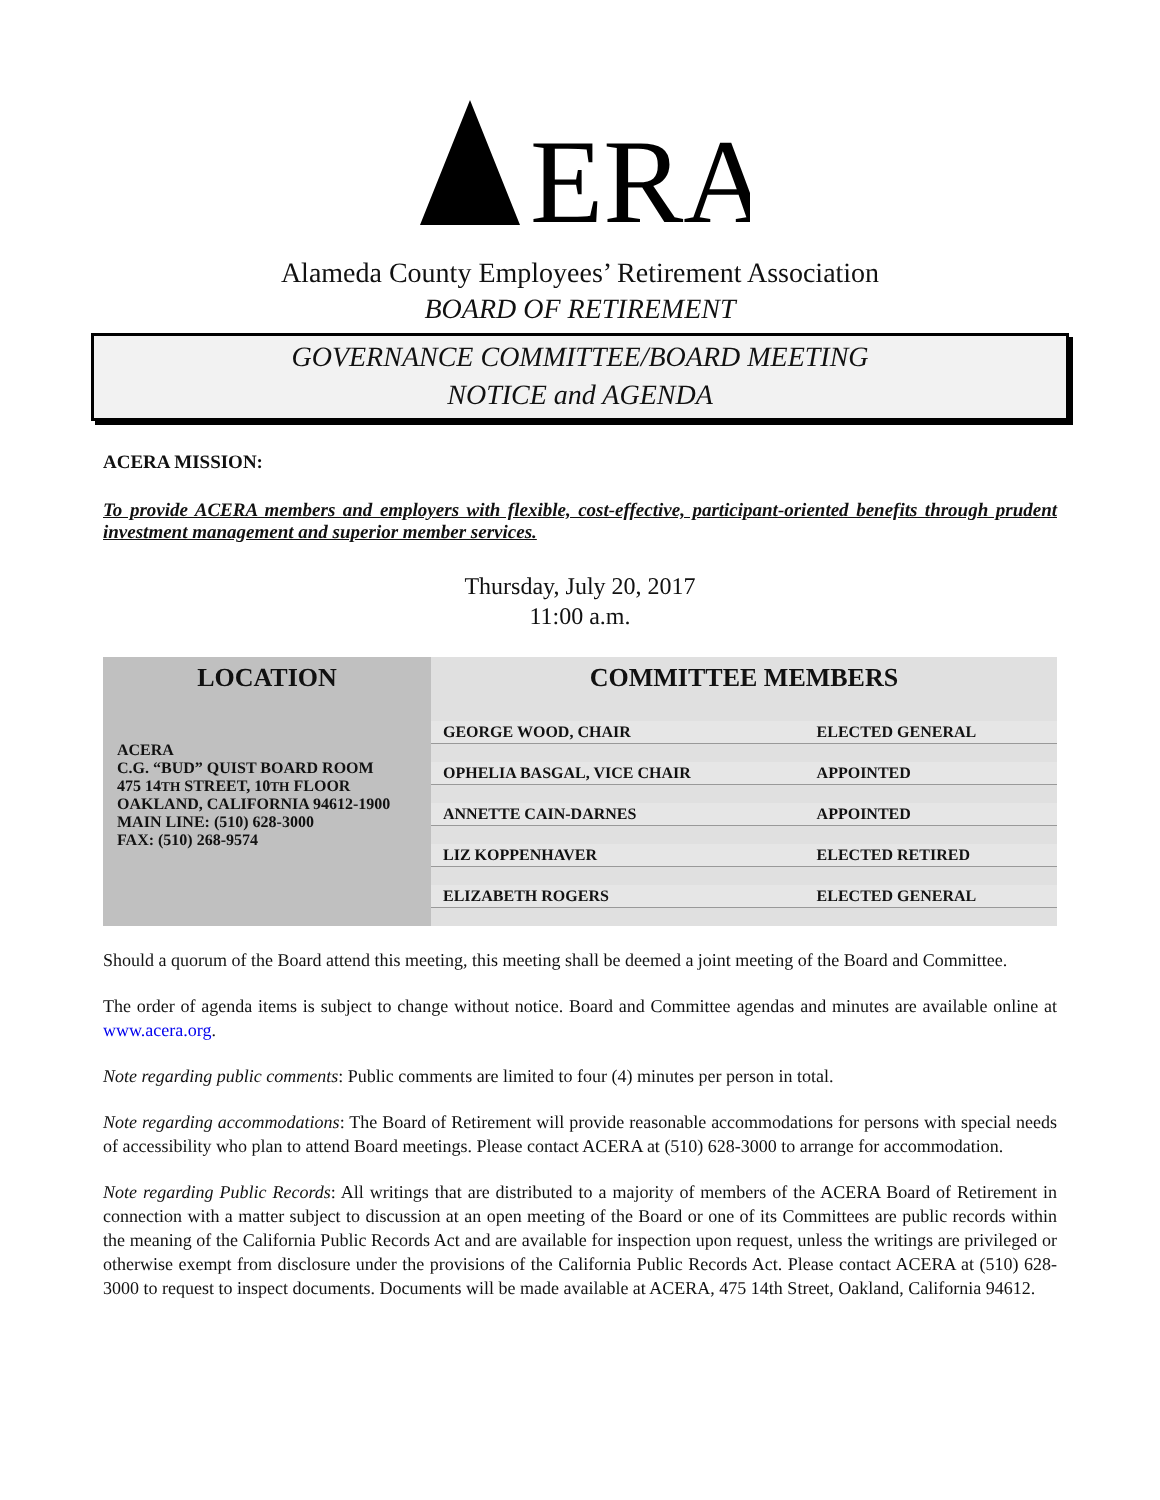ERA
Alameda County Employees’ Retirement Association
BOARD OF RETIREMENT
GOVERNANCE COMMITTEE/BOARD MEETING
NOTICE and AGENDA
ACERA MISSION:
To provide ACERA members and employers with flexible, cost-effective, participant-oriented benefits through prudent investment management and superior member services.
Thursday, July 20, 2017
11:00 a.m.
| LOCATION | COMMITTEE MEMBERS | |
| --- | --- | --- |
| ACERA C.G. “BUD” QUIST BOARD ROOM 475 14 TH STREET, 10 TH FLOOR OAKLAND, CALIFORNIA 94612-1900 MAIN LINE: (510) 628-3000 FAX: (510) 268-9574 | GEORGE WOOD, CHAIR | ELECTED GENERAL |
| | OPHELIA BASGAL, VICE CHAIR | APPOINTED |
| | ANNETTE CAIN-DARNES | APPOINTED |
| | LIZ KOPPENHAVER | ELECTED RETIRED |
| | ELIZABETH ROGERS | ELECTED GENERAL |
Should a quorum of the Board attend this meeting, this meeting shall be deemed a joint meeting of the Board and Committee.
The order of agenda items is subject to change without notice. Board and Committee agendas and minutes are available online at www.acera.org.
Note regarding public comments: Public comments are limited to four (4) minutes per person in total.
Note regarding accommodations: The Board of Retirement will provide reasonable accommodations for persons with special needs of accessibility who plan to attend Board meetings. Please contact ACERA at (510) 628-3000 to arrange for accommodation.
Note regarding Public Records: All writings that are distributed to a majority of members of the ACERA Board of Retirement in connection with a matter subject to discussion at an open meeting of the Board or one of its Committees are public records within the meaning of the California Public Records Act and are available for inspection upon request, unless the writings are privileged or otherwise exempt from disclosure under the provisions of the California Public Records Act. Please contact ACERA at (510) 628-3000 to request to inspect documents. Documents will be made available at ACERA, 475 14th Street, Oakland, California 94612.